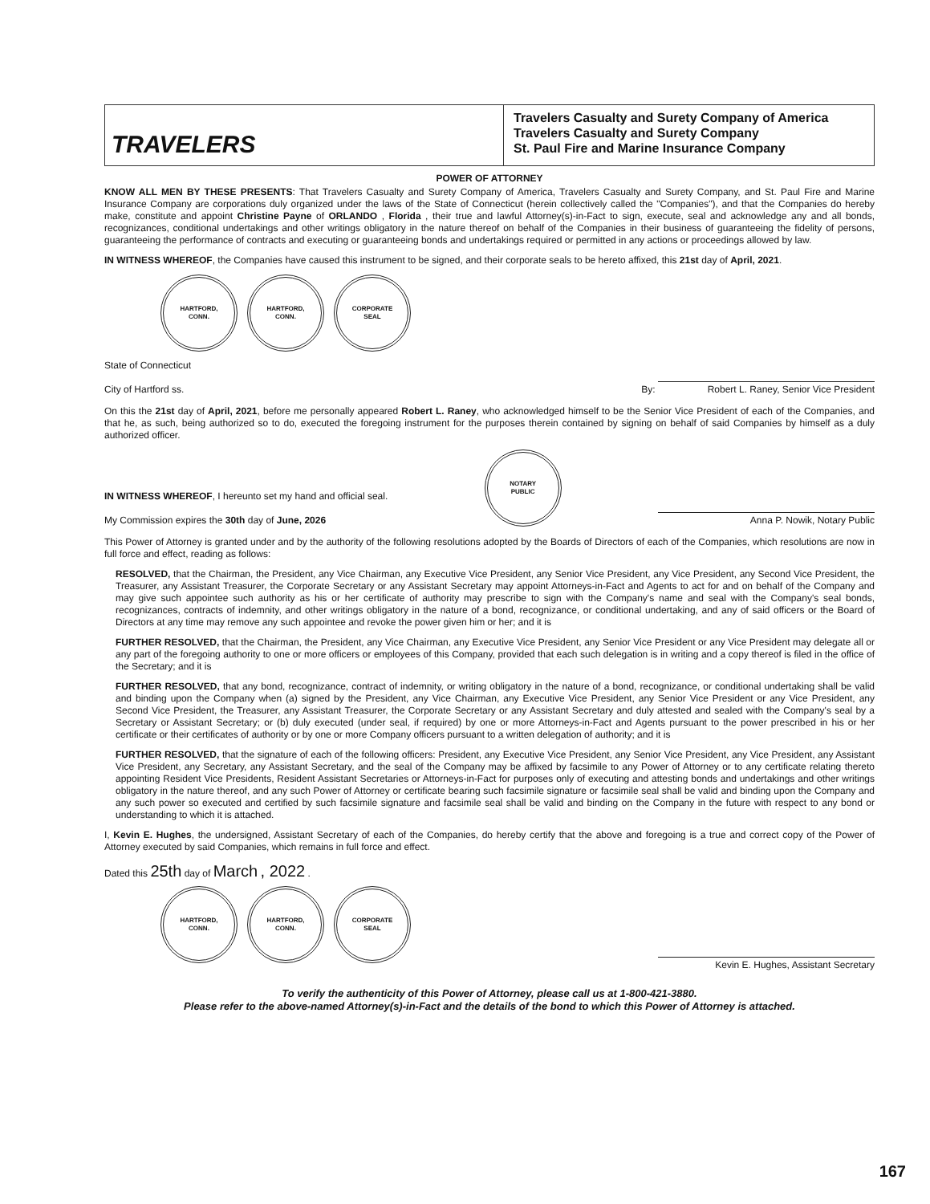TRAVELERS
Travelers Casualty and Surety Company of America
Travelers Casualty and Surety Company
St. Paul Fire and Marine Insurance Company
POWER OF ATTORNEY
KNOW ALL MEN BY THESE PRESENTS: That Travelers Casualty and Surety Company of America, Travelers Casualty and Surety Company, and St. Paul Fire and Marine Insurance Company are corporations duly organized under the laws of the State of Connecticut (herein collectively called the "Companies"), and that the Companies do hereby make, constitute and appoint Christine Payne of ORLANDO , Florida , their true and lawful Attorney(s)-in-Fact to sign, execute, seal and acknowledge any and all bonds, recognizances, conditional undertakings and other writings obligatory in the nature thereof on behalf of the Companies in their business of guaranteeing the fidelity of persons, guaranteeing the performance of contracts and executing or guaranteeing bonds and undertakings required or permitted in any actions or proceedings allowed by law.
IN WITNESS WHEREOF, the Companies have caused this instrument to be signed, and their corporate seals to be hereto affixed, this 21st day of April, 2021.
HARTFORD,
CONN.
HARTFORD,
CONN.
CORPORATE
SEAL
State of Connecticut
City of Hartford ss.
By: Robert L. Raney, Senior Vice President
On this the 21st day of April, 2021, before me personally appeared Robert L. Raney, who acknowledged himself to be the Senior Vice President of each of the Companies, and that he, as such, being authorized so to do, executed the foregoing instrument for the purposes therein contained by signing on behalf of said Companies by himself as a duly authorized officer.
IN WITNESS WHEREOF, I hereunto set my hand and official seal.
My Commission expires the 30th day of June, 2026
NOTARY
PUBLIC
Anna P. Nowik, Notary Public
This Power of Attorney is granted under and by the authority of the following resolutions adopted by the Boards of Directors of each of the Companies, which resolutions are now in full force and effect, reading as follows:
RESOLVED, that the Chairman, the President, any Vice Chairman, any Executive Vice President, any Senior Vice President, any Vice President, any Second Vice President, the Treasurer, any Assistant Treasurer, the Corporate Secretary or any Assistant Secretary may appoint Attorneys-in-Fact and Agents to act for and on behalf of the Company and may give such appointee such authority as his or her certificate of authority may prescribe to sign with the Company's name and seal with the Company's seal bonds, recognizances, contracts of indemnity, and other writings obligatory in the nature of a bond, recognizance, or conditional undertaking, and any of said officers or the Board of Directors at any time may remove any such appointee and revoke the power given him or her; and it is
FURTHER RESOLVED, that the Chairman, the President, any Vice Chairman, any Executive Vice President, any Senior Vice President or any Vice President may delegate all or any part of the foregoing authority to one or more officers or employees of this Company, provided that each such delegation is in writing and a copy thereof is filed in the office of the Secretary; and it is
FURTHER RESOLVED, that any bond, recognizance, contract of indemnity, or writing obligatory in the nature of a bond, recognizance, or conditional undertaking shall be valid and binding upon the Company when (a) signed by the President, any Vice Chairman, any Executive Vice President, any Senior Vice President or any Vice President, any Second Vice President, the Treasurer, any Assistant Treasurer, the Corporate Secretary or any Assistant Secretary and duly attested and sealed with the Company's seal by a Secretary or Assistant Secretary; or (b) duly executed (under seal, if required) by one or more Attorneys-in-Fact and Agents pursuant to the power prescribed in his or her certificate or their certificates of authority or by one or more Company officers pursuant to a written delegation of authority; and it is
FURTHER RESOLVED, that the signature of each of the following officers: President, any Executive Vice President, any Senior Vice President, any Vice President, any Assistant Vice President, any Secretary, any Assistant Secretary, and the seal of the Company may be affixed by facsimile to any Power of Attorney or to any certificate relating thereto appointing Resident Vice Presidents, Resident Assistant Secretaries or Attorneys-in-Fact for purposes only of executing and attesting bonds and undertakings and other writings obligatory in the nature thereof, and any such Power of Attorney or certificate bearing such facsimile signature or facsimile seal shall be valid and binding upon the Company and any such power so executed and certified by such facsimile signature and facsimile seal shall be valid and binding on the Company in the future with respect to any bond or understanding to which it is attached.
I, Kevin E. Hughes, the undersigned, Assistant Secretary of each of the Companies, do hereby certify that the above and foregoing is a true and correct copy of the Power of Attorney executed by said Companies, which remains in full force and effect.
Dated this 25th day of March , 2022 .
HARTFORD,
CONN.
HARTFORD,
CONN.
CORPORATE
SEAL
Kevin E. Hughes, Assistant Secretary
To verify the authenticity of this Power of Attorney, please call us at 1-800-421-3880.
Please refer to the above-named Attorney(s)-in-Fact and the details of the bond to which this Power of Attorney is attached.
167